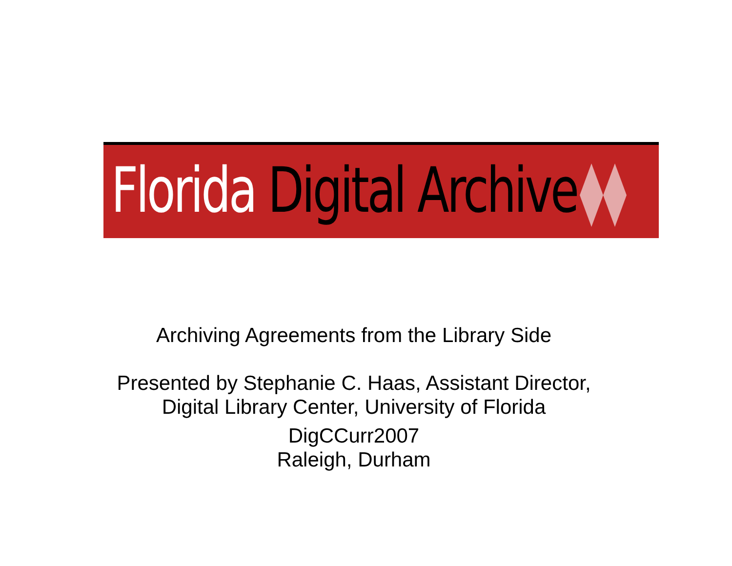Florida Digital Archive
Archiving Agreements from the Library Side
Presented by Stephanie C. Haas, Assistant Director,
Digital Library Center, University of Florida
DigCCurr2007
Raleigh, Durham